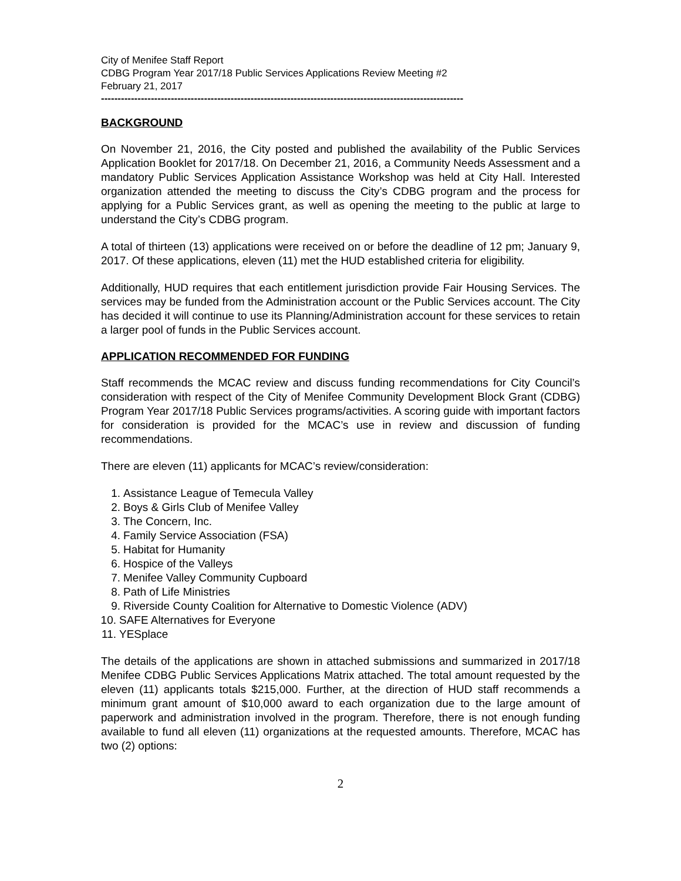City of Menifee Staff Report
CDBG Program Year 2017/18 Public Services Applications Review Meeting #2
February 21, 2017
-------------------------------------------------------------------------------------------------------------
BACKGROUND
On November 21, 2016, the City posted and published the availability of the Public Services Application Booklet for 2017/18. On December 21, 2016, a Community Needs Assessment and a mandatory Public Services Application Assistance Workshop was held at City Hall. Interested organization attended the meeting to discuss the City’s CDBG program and the process for applying for a Public Services grant, as well as opening the meeting to the public at large to understand the City’s CDBG program.
A total of thirteen (13) applications were received on or before the deadline of 12 pm; January 9, 2017. Of these applications, eleven (11) met the HUD established criteria for eligibility.
Additionally, HUD requires that each entitlement jurisdiction provide Fair Housing Services. The services may be funded from the Administration account or the Public Services account. The City has decided it will continue to use its Planning/Administration account for these services to retain a larger pool of funds in the Public Services account.
APPLICATION RECOMMENDED FOR FUNDING
Staff recommends the MCAC review and discuss funding recommendations for City Council’s consideration with respect of the City of Menifee Community Development Block Grant (CDBG) Program Year 2017/18 Public Services programs/activities. A scoring guide with important factors for consideration is provided for the MCAC’s use in review and discussion of funding recommendations.
There are eleven (11) applicants for MCAC’s review/consideration:
1. Assistance League of Temecula Valley
2. Boys & Girls Club of Menifee Valley
3. The Concern, Inc.
4. Family Service Association (FSA)
5. Habitat for Humanity
6. Hospice of the Valleys
7. Menifee Valley Community Cupboard
8. Path of Life Ministries
9. Riverside County Coalition for Alternative to Domestic Violence (ADV)
10. SAFE Alternatives for Everyone
11. YESplace
The details of the applications are shown in attached submissions and summarized in 2017/18 Menifee CDBG Public Services Applications Matrix attached. The total amount requested by the eleven (11) applicants totals $215,000. Further, at the direction of HUD staff recommends a minimum grant amount of $10,000 award to each organization due to the large amount of paperwork and administration involved in the program. Therefore, there is not enough funding available to fund all eleven (11) organizations at the requested amounts. Therefore, MCAC has two (2) options:
2